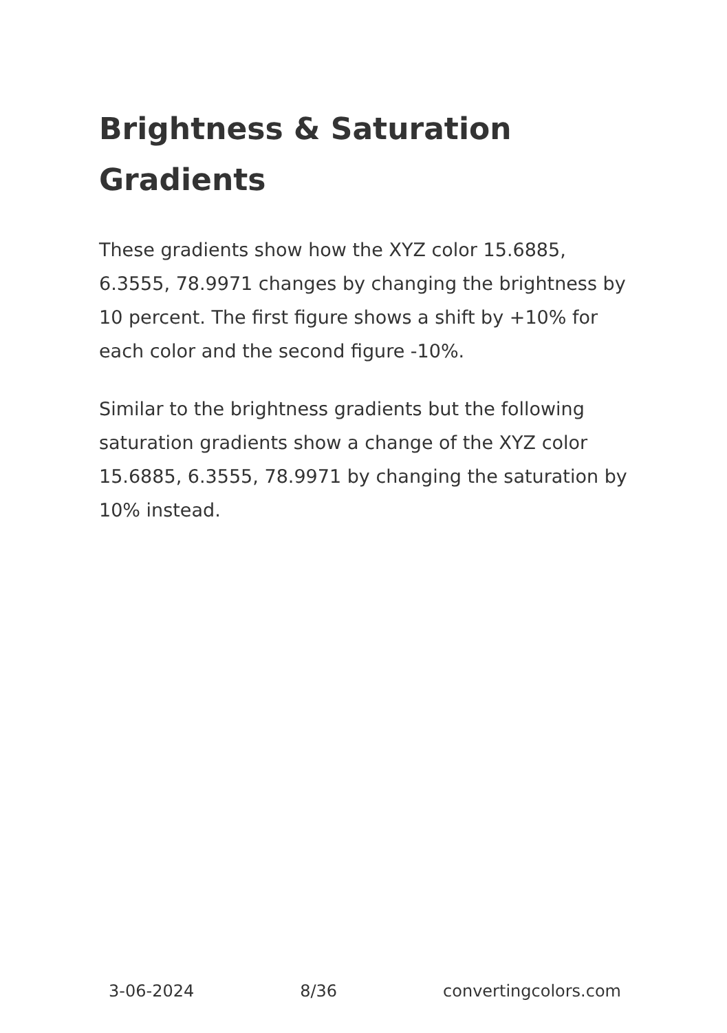Brightness & Saturation Gradients
These gradients show how the XYZ color 15.6885, 6.3555, 78.9971 changes by changing the brightness by 10 percent. The first figure shows a shift by +10% for each color and the second figure -10%.
Similar to the brightness gradients but the following saturation gradients show a change of the XYZ color 15.6885, 6.3555, 78.9971 by changing the saturation by 10% instead.
3-06-2024 8/36 convertingcolors.com